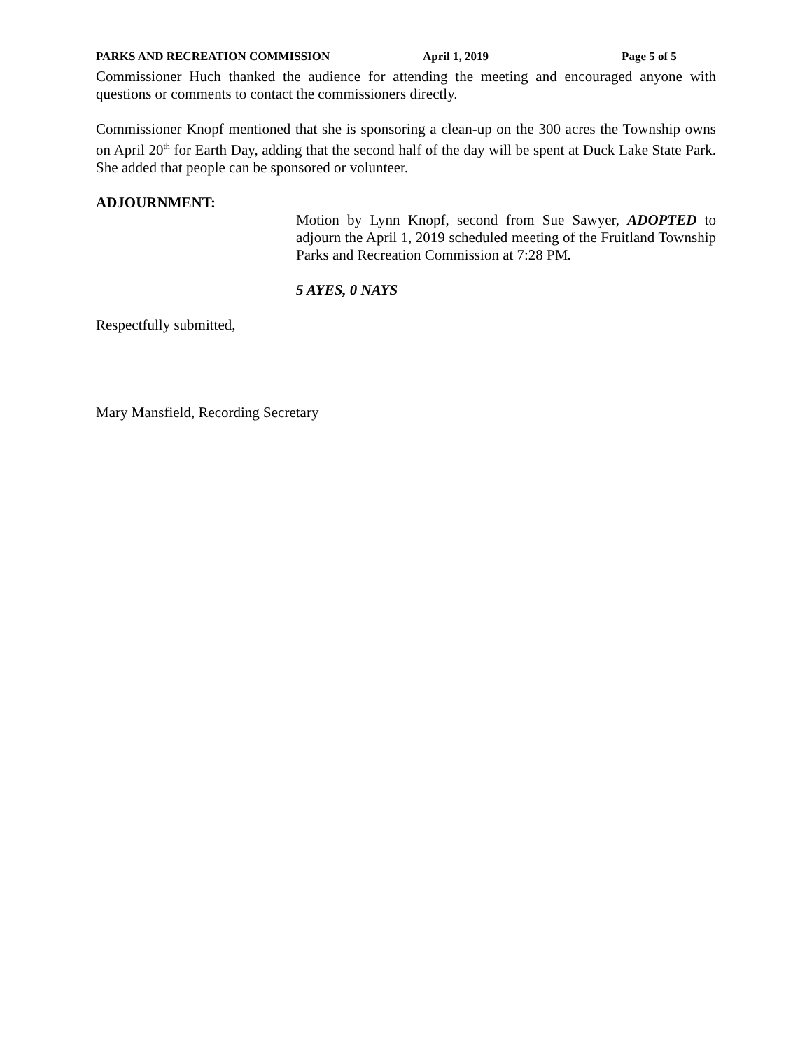PARKS AND RECREATION COMMISSION April 1, 2019 Page 5 of 5
Commissioner Huch thanked the audience for attending the meeting and encouraged anyone with questions or comments to contact the commissioners directly.
Commissioner Knopf mentioned that she is sponsoring a clean-up on the 300 acres the Township owns on April 20<sup>th</sup> for Earth Day, adding that the second half of the day will be spent at Duck Lake State Park. She added that people can be sponsored or volunteer.
ADJOURNMENT:
Motion by Lynn Knopf, second from Sue Sawyer, ADOPTED to adjourn the April 1, 2019 scheduled meeting of the Fruitland Township Parks and Recreation Commission at 7:28 PM.
5 AYES, 0 NAYS
Respectfully submitted,
Mary Mansfield, Recording Secretary